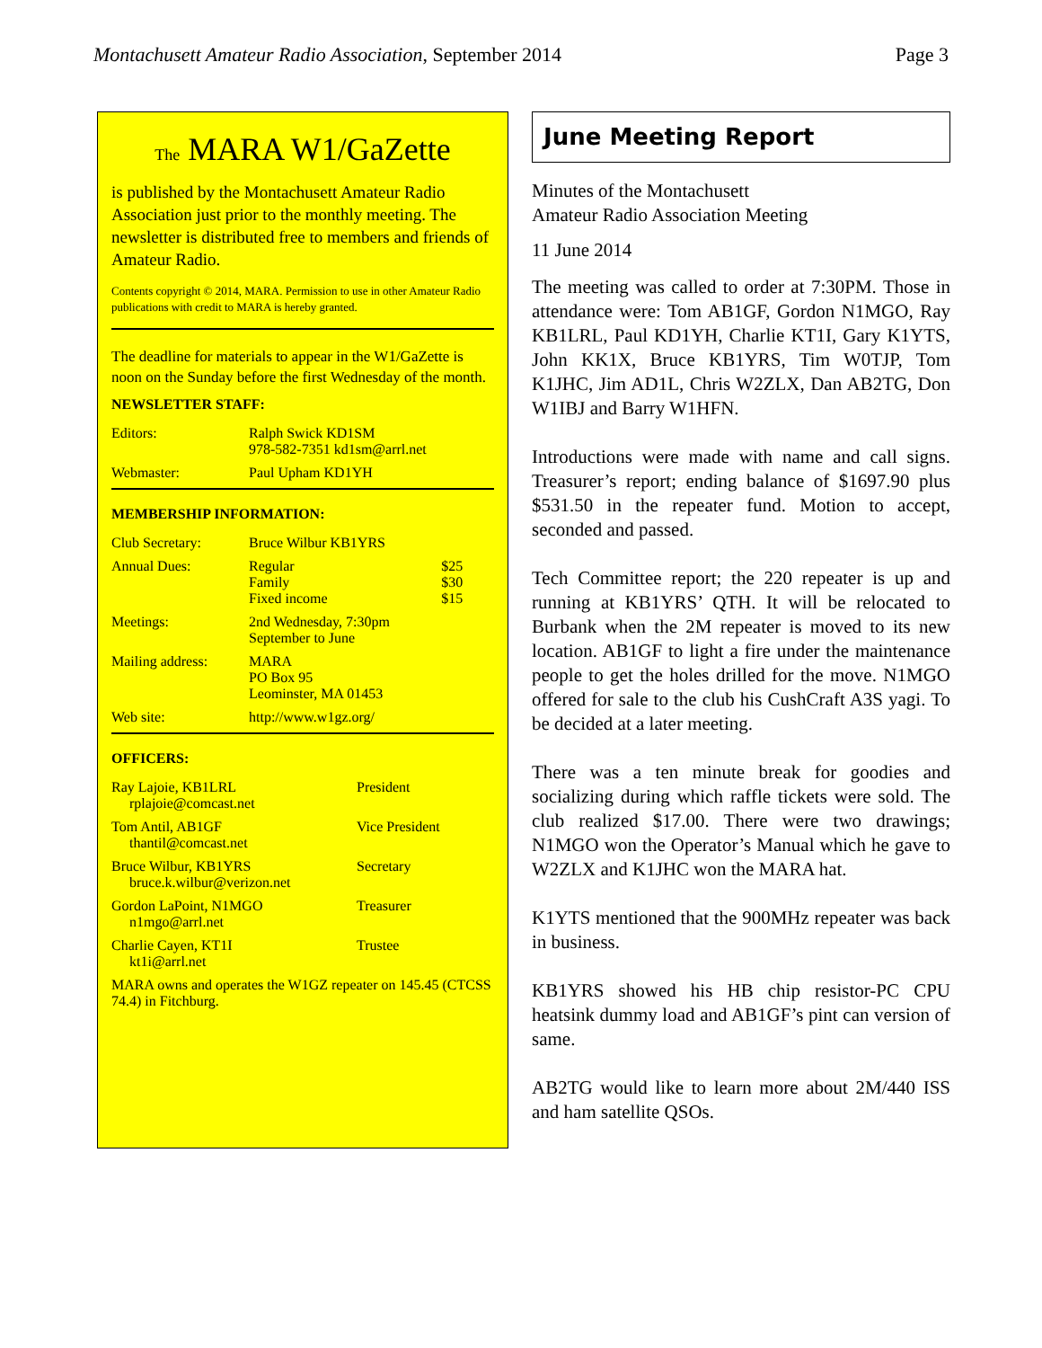Montachusett Amateur Radio Association, September 2014 Page 3
The MARA W1/GaZette
is published by the Montachusett Amateur Radio Association just prior to the monthly meeting. The newsletter is distributed free to members and friends of Amateur Radio.
Contents copyright © 2014, MARA. Permission to use in other Amateur Radio publications with credit to MARA is hereby granted.
The deadline for materials to appear in the W1/GaZette is noon on the Sunday before the first Wednesday of the month.
NEWSLETTER STAFF:
| Editors: | Ralph Swick KD1SM 978-582-7351 kd1sm@arrl.net |
| Webmaster: | Paul Upham KD1YH |
MEMBERSHIP INFORMATION:
| Club Secretary: | Bruce Wilbur KB1YRS | |
| Annual Dues: | Regular Family Fixed income | $25 $30 $15 |
| Meetings: | 2nd Wednesday, 7:30pm September to June | |
| Mailing address: | MARA PO Box 95 Leominster, MA 01453 | |
| Web site: | http://www.w1gz.org/ | |
OFFICERS:
| Ray Lajoie, KB1LRL rplajoie@comcast.net | President |
| Tom Antil, AB1GF thantil@comcast.net | Vice President |
| Bruce Wilbur, KB1YRS bruce.k.wilbur@verizon.net | Secretary |
| Gordon LaPoint, N1MGO n1mgo@arrl.net | Treasurer |
| Charlie Cayen, KT1I kt1i@arrl.net | Trustee |
MARA owns and operates the W1GZ repeater on 145.45 (CTCSS 74.4) in Fitchburg.
June Meeting Report
Minutes of the Montachusett
Amateur Radio Association Meeting
11 June 2014
The meeting was called to order at 7:30PM. Those in attendance were: Tom AB1GF, Gordon N1MGO, Ray KB1LRL, Paul KD1YH, Charlie KT1I, Gary K1YTS, John KK1X, Bruce KB1YRS, Tim W0TJP, Tom K1JHC, Jim AD1L, Chris W2ZLX, Dan AB2TG, Don W1IBJ and Barry W1HFN.
Introductions were made with name and call signs. Treasurer’s report; ending balance of $1697.90 plus $531.50 in the repeater fund. Motion to accept, seconded and passed.
Tech Committee report; the 220 repeater is up and running at KB1YRS’ QTH. It will be relocated to Burbank when the 2M repeater is moved to its new location. AB1GF to light a fire under the maintenance people to get the holes drilled for the move. N1MGO offered for sale to the club his CushCraft A3S yagi. To be decided at a later meeting.
There was a ten minute break for goodies and socializing during which raffle tickets were sold. The club realized $17.00. There were two drawings; N1MGO won the Operator’s Manual which he gave to W2ZLX and K1JHC won the MARA hat.
K1YTS mentioned that the 900MHz repeater was back in business.
KB1YRS showed his HB chip resistor-PC CPU heatsink dummy load and AB1GF’s pint can version of same.
AB2TG would like to learn more about 2M/440 ISS and ham satellite QSOs.